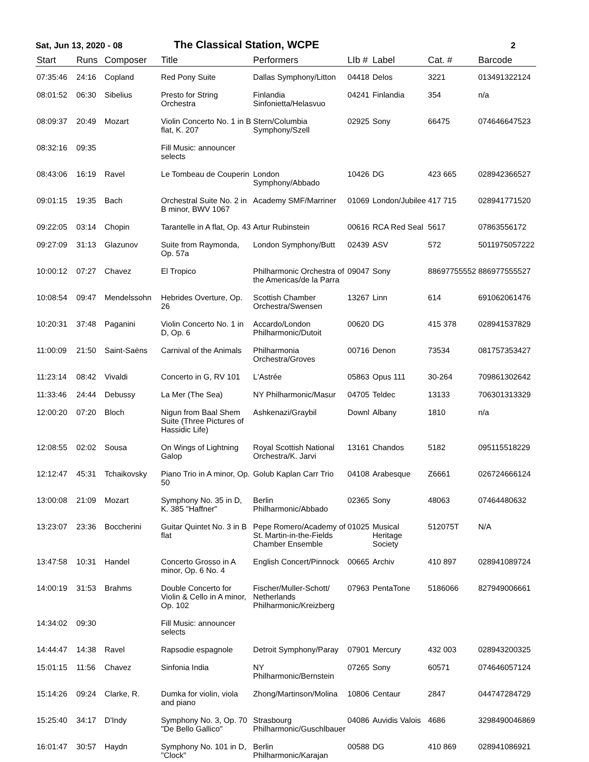Sat, Jun 13, 2020 - 08
The Classical Station, WCPE
2
| Start | Runs | Composer | Title | Performers | LIb # | Label | Cat. # | Barcode |
| --- | --- | --- | --- | --- | --- | --- | --- | --- |
| 07:35:46 | 24:16 | Copland | Red Pony Suite | Dallas Symphony/Litton | 04418 | Delos | 3221 | 013491322124 |
| 08:01:52 | 06:30 | Sibelius | Presto for String Orchestra | Finlandia Sinfonietta/Helasvuo | 04241 | Finlandia | 354 | n/a |
| 08:09:37 | 20:49 | Mozart | Violin Concerto No. 1 in B flat, K. 207 | Stern/Columbia Symphony/Szell | 02925 | Sony | 66475 | 074646647523 |
| 08:32:16 | 09:35 | | Fill Music: announcer selects | | | | | |
| 08:43:06 | 16:19 | Ravel | Le Tombeau de Couperin | London Symphony/Abbado | 10426 | DG | 423 665 | 028942366527 |
| 09:01:15 | 19:35 | Bach | Orchestral Suite No. 2 in B minor, BWV 1067 | Academy SMF/Marriner | 01069 | London/Jubilee | 417 715 | 028941771520 |
| 09:22:05 | 03:14 | Chopin | Tarantelle in A flat, Op. 43 | Artur Rubinstein | 00616 | RCA Red Seal | 5617 | 07863556172 |
| 09:27:09 | 31:13 | Glazunov | Suite from Raymonda, Op. 57a | London Symphony/Butt | 02439 | ASV | 572 | 5011975057222 |
| 10:00:12 | 07:27 | Chavez | El Tropico | Philharmonic Orchestra of the Americas/de la Parra | 09047 | Sony | 88697755552 | 886977555527 |
| 10:08:54 | 09:47 | Mendelssohn | Hebrides Overture, Op. 26 | Scottish Chamber Orchestra/Swensen | 13267 | Linn | 614 | 691062061476 |
| 10:20:31 | 37:48 | Paganini | Violin Concerto No. 1 in D, Op. 6 | Accardo/London Philharmonic/Dutoit | 00620 | DG | 415 378 | 028941537829 |
| 11:00:09 | 21:50 | Saint-Saëns | Carnival of the Animals | Philharmonia Orchestra/Groves | 00716 | Denon | 73534 | 081757353427 |
| 11:23:14 | 08:42 | Vivaldi | Concerto in G, RV 101 | L'Astrée | 05863 | Opus 111 | 30-264 | 709861302642 |
| 11:33:46 | 24:44 | Debussy | La Mer (The Sea) | NY Philharmonic/Masur | 04705 | Teldec | 13133 | 706301313329 |
| 12:00:20 | 07:20 | Bloch | Nigun from Baal Shem Suite (Three Pictures of Hassidic Life) | Ashkenazi/Graybil | Downl | Albany | 1810 | n/a |
| 12:08:55 | 02:02 | Sousa | On Wings of Lightning Galop | Royal Scottish National Orchestra/K. Jarvi | 13161 | Chandos | 5182 | 095115518229 |
| 12:12:47 | 45:31 | Tchaikovsky | Piano Trio in A minor, Op. 50 | Golub Kaplan Carr Trio | 04108 | Arabesque | Z6661 | 026724666124 |
| 13:00:08 | 21:09 | Mozart | Symphony No. 35 in D, K. 385 "Haffner" | Berlin Philharmonic/Abbado | 02365 | Sony | 48063 | 07464480632 |
| 13:23:07 | 23:36 | Boccherini | Guitar Quintet No. 3 in B flat | Pepe Romero/Academy of St. Martin-in-the-Fields Chamber Ensemble | 01025 | Musical Heritage Society | 512075T | N/A |
| 13:47:58 | 10:31 | Handel | Concerto Grosso in A minor, Op. 6 No. 4 | English Concert/Pinnock | 00665 | Archiv | 410 897 | 028941089724 |
| 14:00:19 | 31:53 | Brahms | Double Concerto for Violin & Cello in A minor, Op. 102 | Fischer/Muller-Schott/ Netherlands Philharmonic/Kreizberg | 07963 | PentaTone | 5186066 | 827949006661 |
| 14:34:02 | 09:30 | | Fill Music: announcer selects | | | | | |
| 14:44:47 | 14:38 | Ravel | Rapsodie espagnole | Detroit Symphony/Paray | 07901 | Mercury | 432 003 | 028943200325 |
| 15:01:15 | 11:56 | Chavez | Sinfonia India | NY Philharmonic/Bernstein | 07265 | Sony | 60571 | 074646057124 |
| 15:14:26 | 09:24 | Clarke, R. | Dumka for violin, viola and piano | Zhong/Martinson/Molina | 10806 | Centaur | 2847 | 044747284729 |
| 15:25:40 | 34:17 | D'Indy | Symphony No. 3, Op. 70 "De Bello Gallico" | Strasbourg Philharmonic/Guschlbauer | 04086 | Auvidis Valois | 4686 | 3298490046869 |
| 16:01:47 | 30:57 | Haydn | Symphony No. 101 in D, "Clock" | Berlin Philharmonic/Karajan | 00588 | DG | 410 869 | 028941086921 |